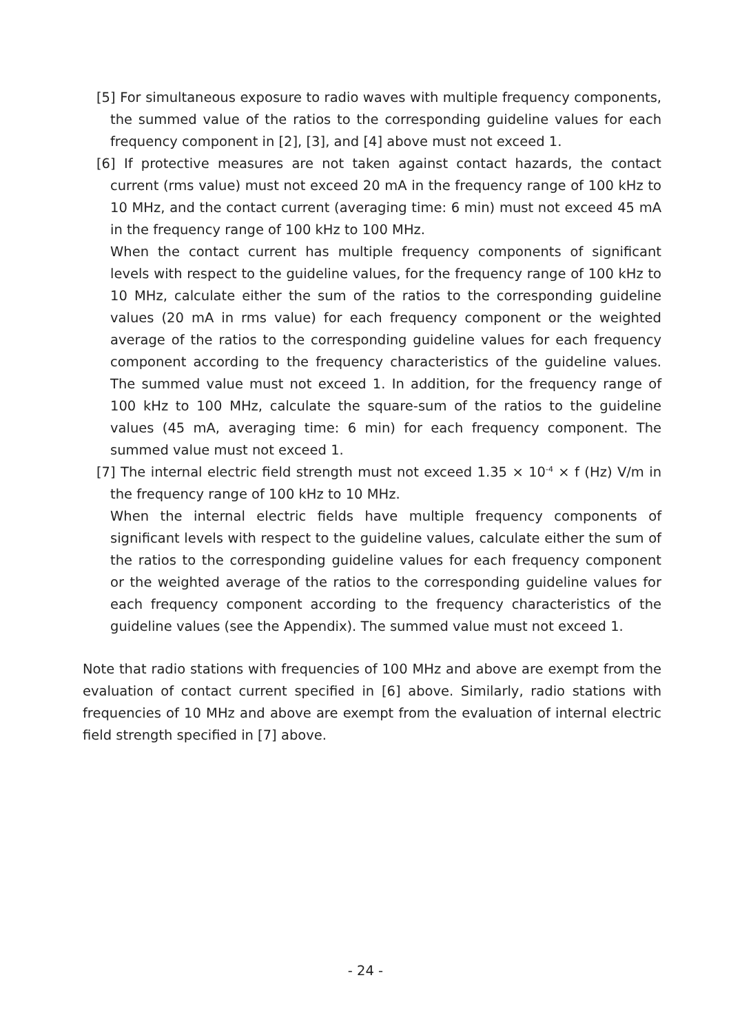[5] For simultaneous exposure to radio waves with multiple frequency components, the summed value of the ratios to the corresponding guideline values for each frequency component in [2], [3], and [4] above must not exceed 1.
[6] If protective measures are not taken against contact hazards, the contact current (rms value) must not exceed 20 mA in the frequency range of 100 kHz to 10 MHz, and the contact current (averaging time: 6 min) must not exceed 45 mA in the frequency range of 100 kHz to 100 MHz.
When the contact current has multiple frequency components of significant levels with respect to the guideline values, for the frequency range of 100 kHz to 10 MHz, calculate either the sum of the ratios to the corresponding guideline values (20 mA in rms value) for each frequency component or the weighted average of the ratios to the corresponding guideline values for each frequency component according to the frequency characteristics of the guideline values. The summed value must not exceed 1. In addition, for the frequency range of 100 kHz to 100 MHz, calculate the square-sum of the ratios to the guideline values (45 mA, averaging time: 6 min) for each frequency component. The summed value must not exceed 1.
[7] The internal electric field strength must not exceed 1.35 × 10<sup>-4</sup> × f (Hz) V/m in the frequency range of 100 kHz to 10 MHz.
When the internal electric fields have multiple frequency components of significant levels with respect to the guideline values, calculate either the sum of the ratios to the corresponding guideline values for each frequency component or the weighted average of the ratios to the corresponding guideline values for each frequency component according to the frequency characteristics of the guideline values (see the Appendix). The summed value must not exceed 1.
Note that radio stations with frequencies of 100 MHz and above are exempt from the evaluation of contact current specified in [6] above. Similarly, radio stations with frequencies of 10 MHz and above are exempt from the evaluation of internal electric field strength specified in [7] above.
- 24 -